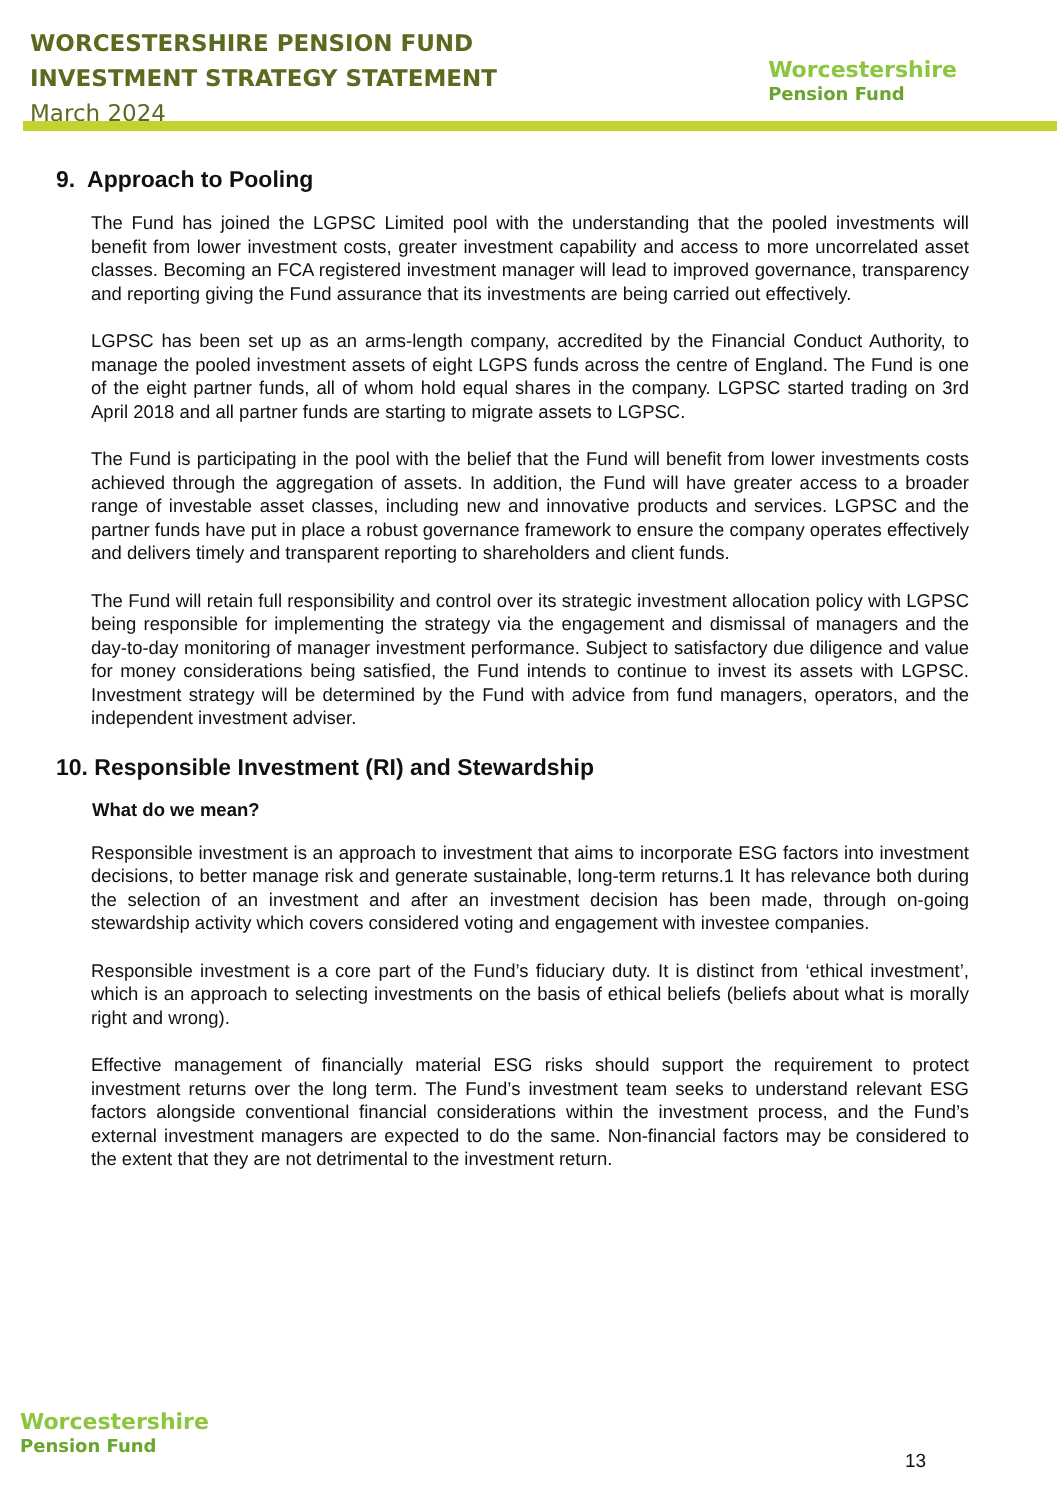WORCESTERSHIRE PENSION FUND
INVESTMENT STRATEGY STATEMENT
March 2024
Worcestershire
Pension Fund
9. Approach to Pooling
The Fund has joined the LGPSC Limited pool with the understanding that the pooled investments will benefit from lower investment costs, greater investment capability and access to more uncorrelated asset classes. Becoming an FCA registered investment manager will lead to improved governance, transparency and reporting giving the Fund assurance that its investments are being carried out effectively.
LGPSC has been set up as an arms-length company, accredited by the Financial Conduct Authority, to manage the pooled investment assets of eight LGPS funds across the centre of England. The Fund is one of the eight partner funds, all of whom hold equal shares in the company. LGPSC started trading on 3rd April 2018 and all partner funds are starting to migrate assets to LGPSC.
The Fund is participating in the pool with the belief that the Fund will benefit from lower investments costs achieved through the aggregation of assets. In addition, the Fund will have greater access to a broader range of investable asset classes, including new and innovative products and services. LGPSC and the partner funds have put in place a robust governance framework to ensure the company operates effectively and delivers timely and transparent reporting to shareholders and client funds.
The Fund will retain full responsibility and control over its strategic investment allocation policy with LGPSC being responsible for implementing the strategy via the engagement and dismissal of managers and the day-to-day monitoring of manager investment performance. Subject to satisfactory due diligence and value for money considerations being satisfied, the Fund intends to continue to invest its assets with LGPSC. Investment strategy will be determined by the Fund with advice from fund managers, operators, and the independent investment adviser.
10. Responsible Investment (RI) and Stewardship
What do we mean?
Responsible investment is an approach to investment that aims to incorporate ESG factors into investment decisions, to better manage risk and generate sustainable, long-term returns.1 It has relevance both during the selection of an investment and after an investment decision has been made, through on-going stewardship activity which covers considered voting and engagement with investee companies.
Responsible investment is a core part of the Fund’s fiduciary duty. It is distinct from ‘ethical investment’, which is an approach to selecting investments on the basis of ethical beliefs (beliefs about what is morally right and wrong).
Effective management of financially material ESG risks should support the requirement to protect investment returns over the long term. The Fund’s investment team seeks to understand relevant ESG factors alongside conventional financial considerations within the investment process, and the Fund’s external investment managers are expected to do the same. Non-financial factors may be considered to the extent that they are not detrimental to the investment return.
Worcestershire
Pension Fund
13